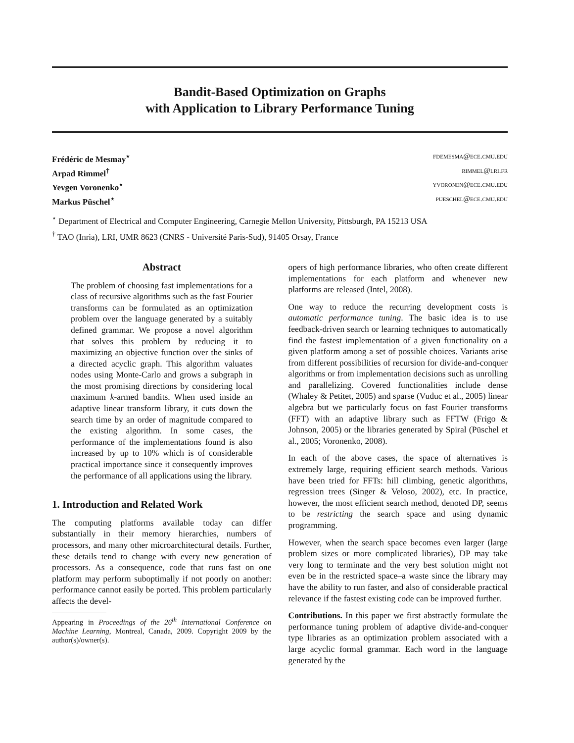Bandit-Based Optimization on Graphs
with Application to Library Performance Tuning
Frédéric de Mesmay<sup>⋆</sup> fdemesma@ece.cmu.edu
Arpad Rimmel<sup>†</sup> rimmel@lri.fr
Yevgen Voronenko<sup>⋆</sup> yvoronen@ece.cmu.edu
Markus Püschel<sup>⋆</sup> pueschel@ece.cmu.edu
<sup>⋆</sup> Department of Electrical and Computer Engineering, Carnegie Mellon University, Pittsburgh, PA 15213 USA
<sup>†</sup> TAO (Inria), LRI, UMR 8623 (CNRS - Université Paris-Sud), 91405 Orsay, France
Abstract
The problem of choosing fast implementations for a class of recursive algorithms such as the fast Fourier transforms can be formulated as an optimization problem over the language generated by a suitably defined grammar. We propose a novel algorithm that solves this problem by reducing it to maximizing an objective function over the sinks of a directed acyclic graph. This algorithm valuates nodes using Monte-Carlo and grows a subgraph in the most promising directions by considering local maximum k-armed bandits. When used inside an adaptive linear transform library, it cuts down the search time by an order of magnitude compared to the existing algorithm. In some cases, the performance of the implementations found is also increased by up to 10% which is of considerable practical importance since it consequently improves the performance of all applications using the library.
1. Introduction and Related Work
The computing platforms available today can differ substantially in their memory hierarchies, numbers of processors, and many other microarchitectural details. Further, these details tend to change with every new generation of processors. As a consequence, code that runs fast on one platform may perform suboptimally if not poorly on another: performance cannot easily be ported. This problem particularly affects the devel-
Appearing in Proceedings of the 26<sup>th</sup> International Conference on Machine Learning, Montreal, Canada, 2009. Copyright 2009 by the author(s)/owner(s).
opers of high performance libraries, who often create different implementations for each platform and whenever new platforms are released (Intel, 2008).
One way to reduce the recurring development costs is automatic performance tuning. The basic idea is to use feedback-driven search or learning techniques to automatically find the fastest implementation of a given functionality on a given platform among a set of possible choices. Variants arise from different possibilities of recursion for divide-and-conquer algorithms or from implementation decisions such as unrolling and parallelizing. Covered functionalities include dense (Whaley & Petitet, 2005) and sparse (Vuduc et al., 2005) linear algebra but we particularly focus on fast Fourier transforms (FFT) with an adaptive library such as FFTW (Frigo & Johnson, 2005) or the libraries generated by Spiral (Püschel et al., 2005; Voronenko, 2008).
In each of the above cases, the space of alternatives is extremely large, requiring efficient search methods. Various have been tried for FFTs: hill climbing, genetic algorithms, regression trees (Singer & Veloso, 2002), etc. In practice, however, the most efficient search method, denoted DP, seems to be restricting the search space and using dynamic programming.
However, when the search space becomes even larger (large problem sizes or more complicated libraries), DP may take very long to terminate and the very best solution might not even be in the restricted space–a waste since the library may have the ability to run faster, and also of considerable practical relevance if the fastest existing code can be improved further.
Contributions. In this paper we first abstractly formulate the performance tuning problem of adaptive divide-and-conquer type libraries as an optimization problem associated with a large acyclic formal grammar. Each word in the language generated by the